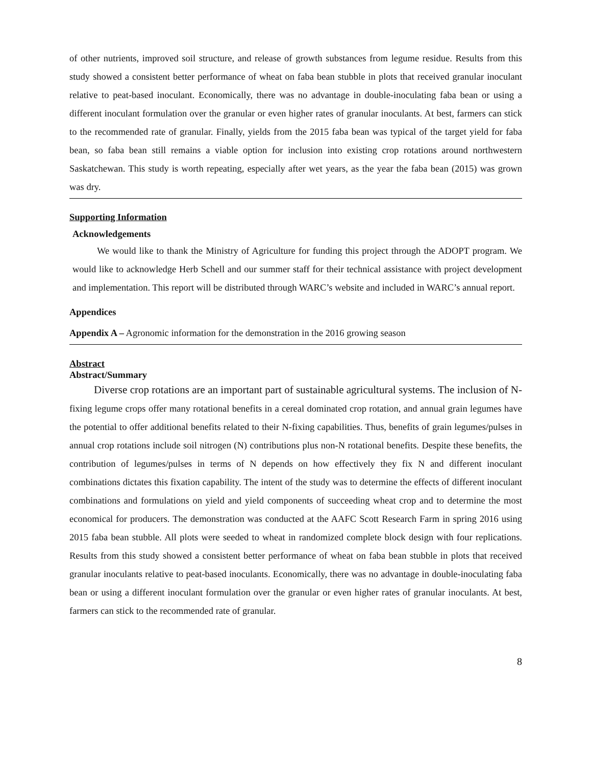of other nutrients, improved soil structure, and release of growth substances from legume residue. Results from this study showed a consistent better performance of wheat on faba bean stubble in plots that received granular inoculant relative to peat-based inoculant. Economically, there was no advantage in double-inoculating faba bean or using a different inoculant formulation over the granular or even higher rates of granular inoculants. At best, farmers can stick to the recommended rate of granular. Finally, yields from the 2015 faba bean was typical of the target yield for faba bean, so faba bean still remains a viable option for inclusion into existing crop rotations around northwestern Saskatchewan. This study is worth repeating, especially after wet years, as the year the faba bean (2015) was grown was dry.
Supporting Information
Acknowledgements
We would like to thank the Ministry of Agriculture for funding this project through the ADOPT program. We would like to acknowledge Herb Schell and our summer staff for their technical assistance with project development and implementation. This report will be distributed through WARC’s website and included in WARC’s annual report.
Appendices
Appendix A – Agronomic information for the demonstration in the 2016 growing season
Abstract
Abstract/Summary
Diverse crop rotations are an important part of sustainable agricultural systems. The inclusion of N-fixing legume crops offer many rotational benefits in a cereal dominated crop rotation, and annual grain legumes have the potential to offer additional benefits related to their N-fixing capabilities. Thus, benefits of grain legumes/pulses in annual crop rotations include soil nitrogen (N) contributions plus non-N rotational benefits. Despite these benefits, the contribution of legumes/pulses in terms of N depends on how effectively they fix N and different inoculant combinations dictates this fixation capability. The intent of the study was to determine the effects of different inoculant combinations and formulations on yield and yield components of succeeding wheat crop and to determine the most economical for producers. The demonstration was conducted at the AAFC Scott Research Farm in spring 2016 using 2015 faba bean stubble. All plots were seeded to wheat in randomized complete block design with four replications. Results from this study showed a consistent better performance of wheat on faba bean stubble in plots that received granular inoculants relative to peat-based inoculants. Economically, there was no advantage in double-inoculating faba bean or using a different inoculant formulation over the granular or even higher rates of granular inoculants. At best, farmers can stick to the recommended rate of granular.
8